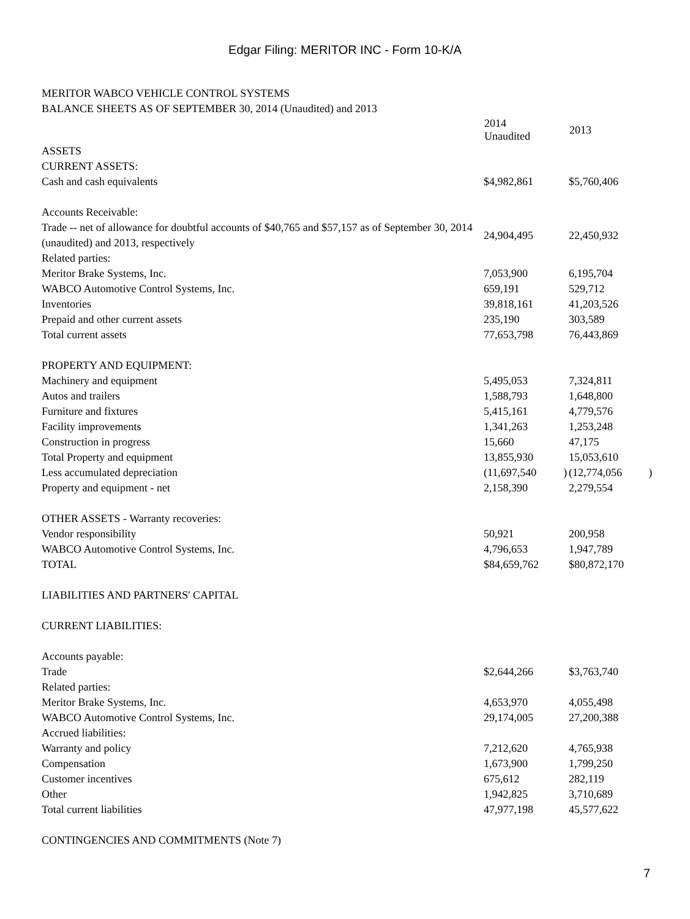Edgar Filing: MERITOR INC - Form 10-K/A
MERITOR WABCO VEHICLE CONTROL SYSTEMS
BALANCE SHEETS AS OF SEPTEMBER 30, 2014 (Unaudited) and 2013
| | 2014 Unaudited | | 2013 | |
| --- | --- | --- | --- | --- |
| ASSETS | | | | |
| CURRENT ASSETS: | | | | |
| Cash and cash equivalents | $4,982,861 | | $5,760,406 | |
| Accounts Receivable: | | | | |
| Trade -- net of allowance for doubtful accounts of $40,765 and $57,157 as of September 30, 2014 (unaudited) and 2013, respectively | 24,904,495 | | 22,450,932 | |
| Related parties: | | | | |
| Meritor Brake Systems, Inc. | 7,053,900 | | 6,195,704 | |
| WABCO Automotive Control Systems, Inc. | 659,191 | | 529,712 | |
| Inventories | 39,818,161 | | 41,203,526 | |
| Prepaid and other current assets | 235,190 | | 303,589 | |
| Total current assets | 77,653,798 | | 76,443,869 | |
| PROPERTY AND EQUIPMENT: | | | | |
| Machinery and equipment | 5,495,053 | | 7,324,811 | |
| Autos and trailers | 1,588,793 | | 1,648,800 | |
| Furniture and fixtures | 5,415,161 | | 4,779,576 | |
| Facility improvements | 1,341,263 | | 1,253,248 | |
| Construction in progress | 15,660 | | 47,175 | |
| Total Property and equipment | 13,855,930 | | 15,053,610 | |
| Less accumulated depreciation | (11,697,540 | ) | (12,774,056 | ) |
| Property and equipment - net | 2,158,390 | | 2,279,554 | |
| OTHER ASSETS - Warranty recoveries: | | | | |
| Vendor responsibility | 50,921 | | 200,958 | |
| WABCO Automotive Control Systems, Inc. | 4,796,653 | | 1,947,789 | |
| TOTAL | $84,659,762 | | $80,872,170 | |
| LIABILITIES AND PARTNERS' CAPITAL | | | | |
| CURRENT LIABILITIES: | | | | |
| Accounts payable: | | | | |
| Trade | $2,644,266 | | $3,763,740 | |
| Related parties: | | | | |
| Meritor Brake Systems, Inc. | 4,653,970 | | 4,055,498 | |
| WABCO Automotive Control Systems, Inc. | 29,174,005 | | 27,200,388 | |
| Accrued liabilities: | | | | |
| Warranty and policy | 7,212,620 | | 4,765,938 | |
| Compensation | 1,673,900 | | 1,799,250 | |
| Customer incentives | 675,612 | | 282,119 | |
| Other | 1,942,825 | | 3,710,689 | |
| Total current liabilities | 47,977,198 | | 45,577,622 | |
| CONTINGENCIES AND COMMITMENTS (Note 7) | | | | |
7